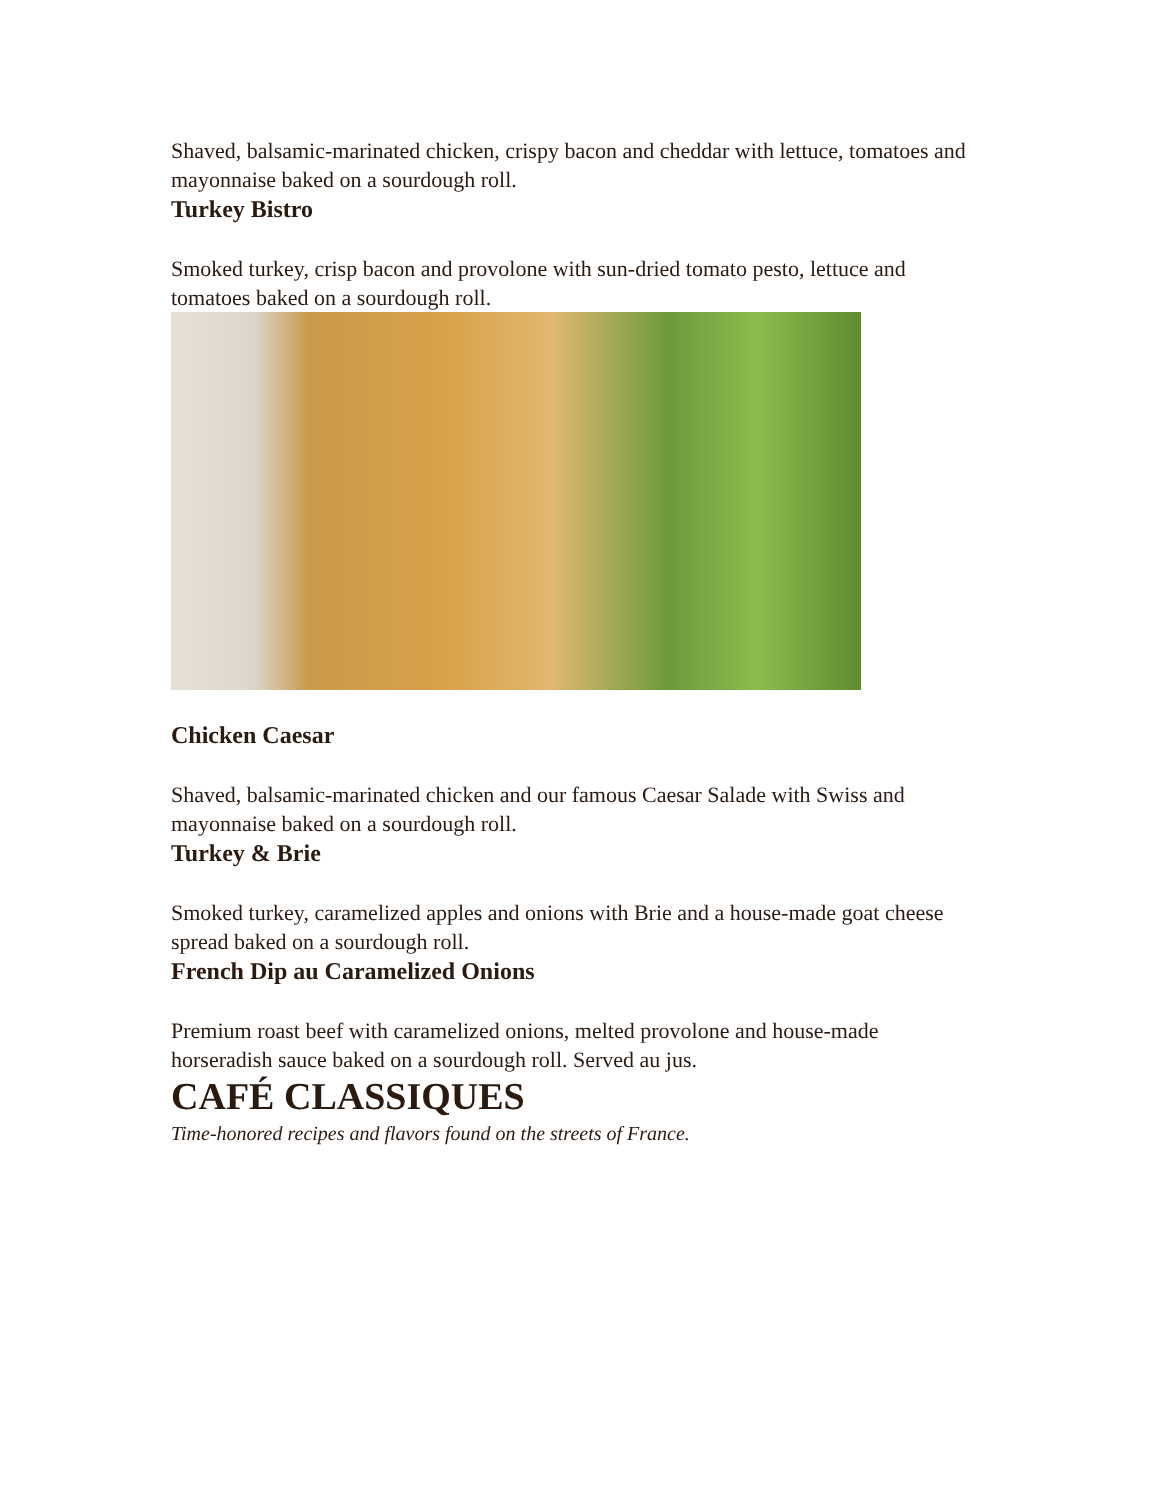Shaved, balsamic-marinated chicken, crispy bacon and cheddar with lettuce, tomatoes and mayonnaise baked on a sourdough roll.
Turkey Bistro
Smoked turkey, crisp bacon and provolone with sun-dried tomato pesto, lettuce and tomatoes baked on a sourdough roll.
Chicken Caesar
Shaved, balsamic-marinated chicken and our famous Caesar Salade with Swiss and mayonnaise baked on a sourdough roll.
Turkey & Brie
Smoked turkey, caramelized apples and onions with Brie and a house-made goat cheese spread baked on a sourdough roll.
French Dip au Caramelized Onions
Premium roast beef with caramelized onions, melted provolone and house-made horseradish sauce baked on a sourdough roll. Served au jus.
CAFÉ CLASSIQUES
Time-honored recipes and flavors found on the streets of France.